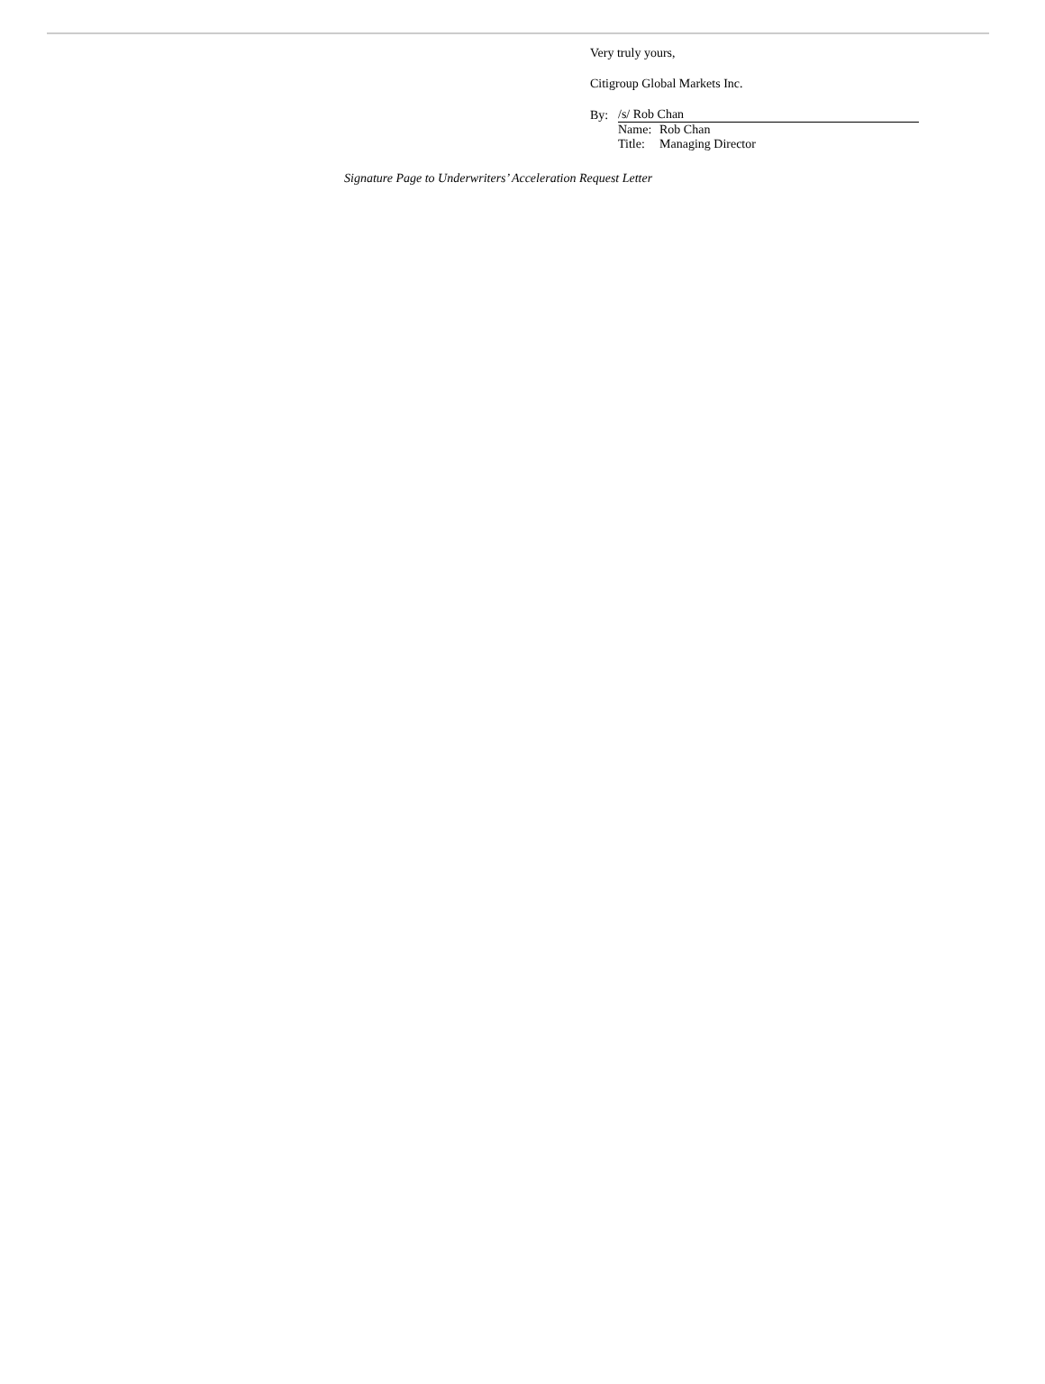Very truly yours,
Citigroup Global Markets Inc.
| By: | /s/ Rob Chan | |
| | Name: | Rob Chan |
| | Title: | Managing Director |
Signature Page to Underwriters’ Acceleration Request Letter